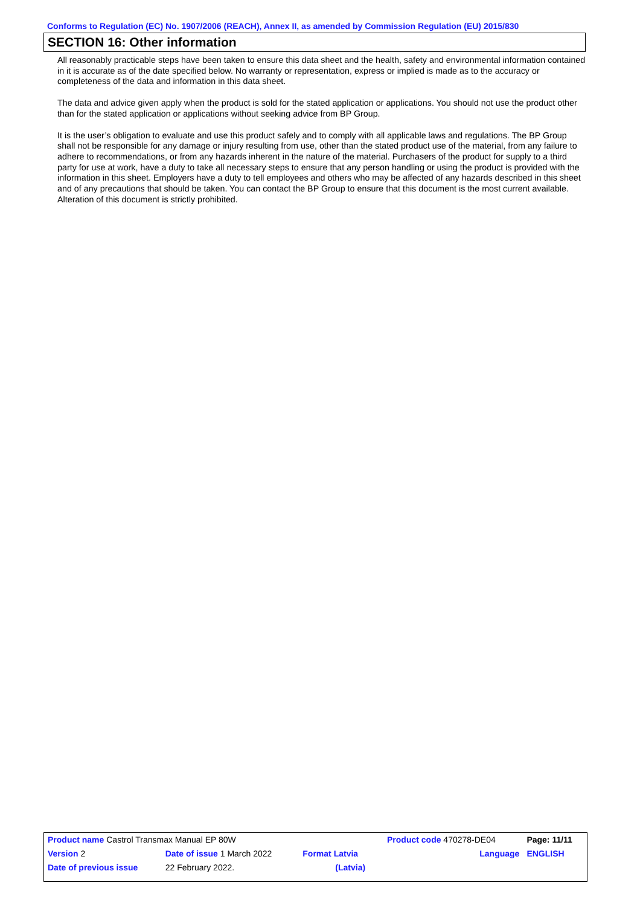Conforms to Regulation (EC) No. 1907/2006 (REACH), Annex II, as amended by Commission Regulation (EU) 2015/830
SECTION 16: Other information
All reasonably practicable steps have been taken to ensure this data sheet and the health, safety and environmental information contained in it is accurate as of the date specified below. No warranty or representation, express or implied is made as to the accuracy or completeness of the data and information in this data sheet.
The data and advice given apply when the product is sold for the stated application or applications. You should not use the product other than for the stated application or applications without seeking advice from BP Group.
It is the user’s obligation to evaluate and use this product safely and to comply with all applicable laws and regulations. The BP Group shall not be responsible for any damage or injury resulting from use, other than the stated product use of the material, from any failure to adhere to recommendations, or from any hazards inherent in the nature of the material. Purchasers of the product for supply to a third party for use at work, have a duty to take all necessary steps to ensure that any person handling or using the product is provided with the information in this sheet. Employers have a duty to tell employees and others who may be affected of any hazards described in this sheet and of any precautions that should be taken. You can contact the BP Group to ensure that this document is the most current available. Alteration of this document is strictly prohibited.
| Product name Castrol Transmax Manual EP 80W | | | Product code 470278-DE04 | Page: 11/11 |
| Version 2 | Date of issue 1 March 2022 | Format Latvia | Language | ENGLISH |
| Date of previous issue | 22 February 2022. | (Latvia) | | |